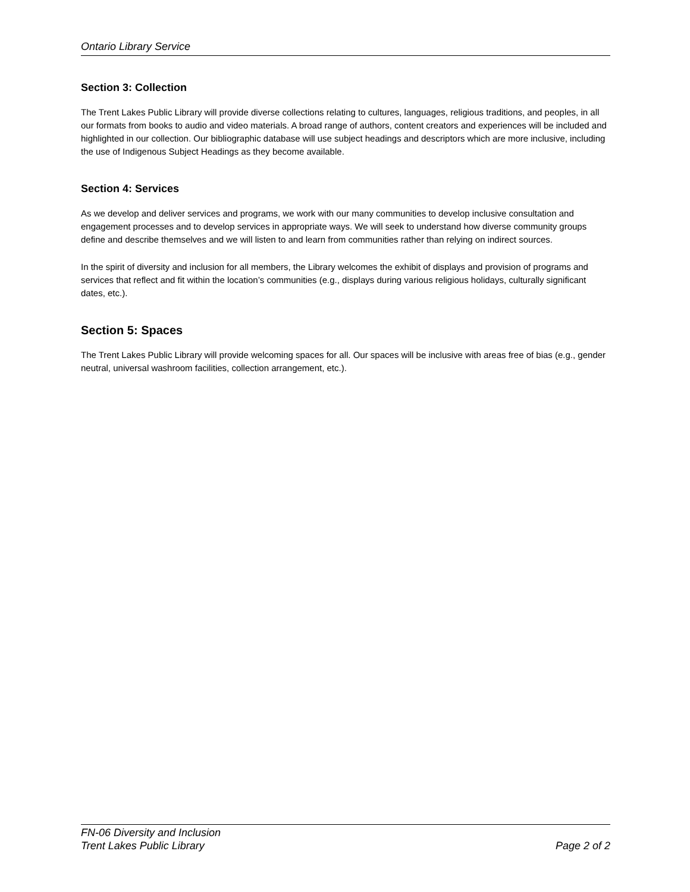Ontario Library Service
Section 3: Collection
The Trent Lakes Public Library will provide diverse collections relating to cultures, languages, religious traditions, and peoples, in all our formats from books to audio and video materials. A broad range of authors, content creators and experiences will be included and highlighted in our collection. Our bibliographic database will use subject headings and descriptors which are more inclusive, including the use of Indigenous Subject Headings as they become available.
Section 4: Services
As we develop and deliver services and programs, we work with our many communities to develop inclusive consultation and engagement processes and to develop services in appropriate ways. We will seek to understand how diverse community groups define and describe themselves and we will listen to and learn from communities rather than relying on indirect sources.
In the spirit of diversity and inclusion for all members, the Library welcomes the exhibit of displays and provision of programs and services that reflect and fit within the location’s communities (e.g., displays during various religious holidays, culturally significant dates, etc.).
Section 5: Spaces
The Trent Lakes Public Library will provide welcoming spaces for all. Our spaces will be inclusive with areas free of bias (e.g., gender neutral, universal washroom facilities, collection arrangement, etc.).
FN-06 Diversity and Inclusion
Trent Lakes Public Library Page 2 of 2